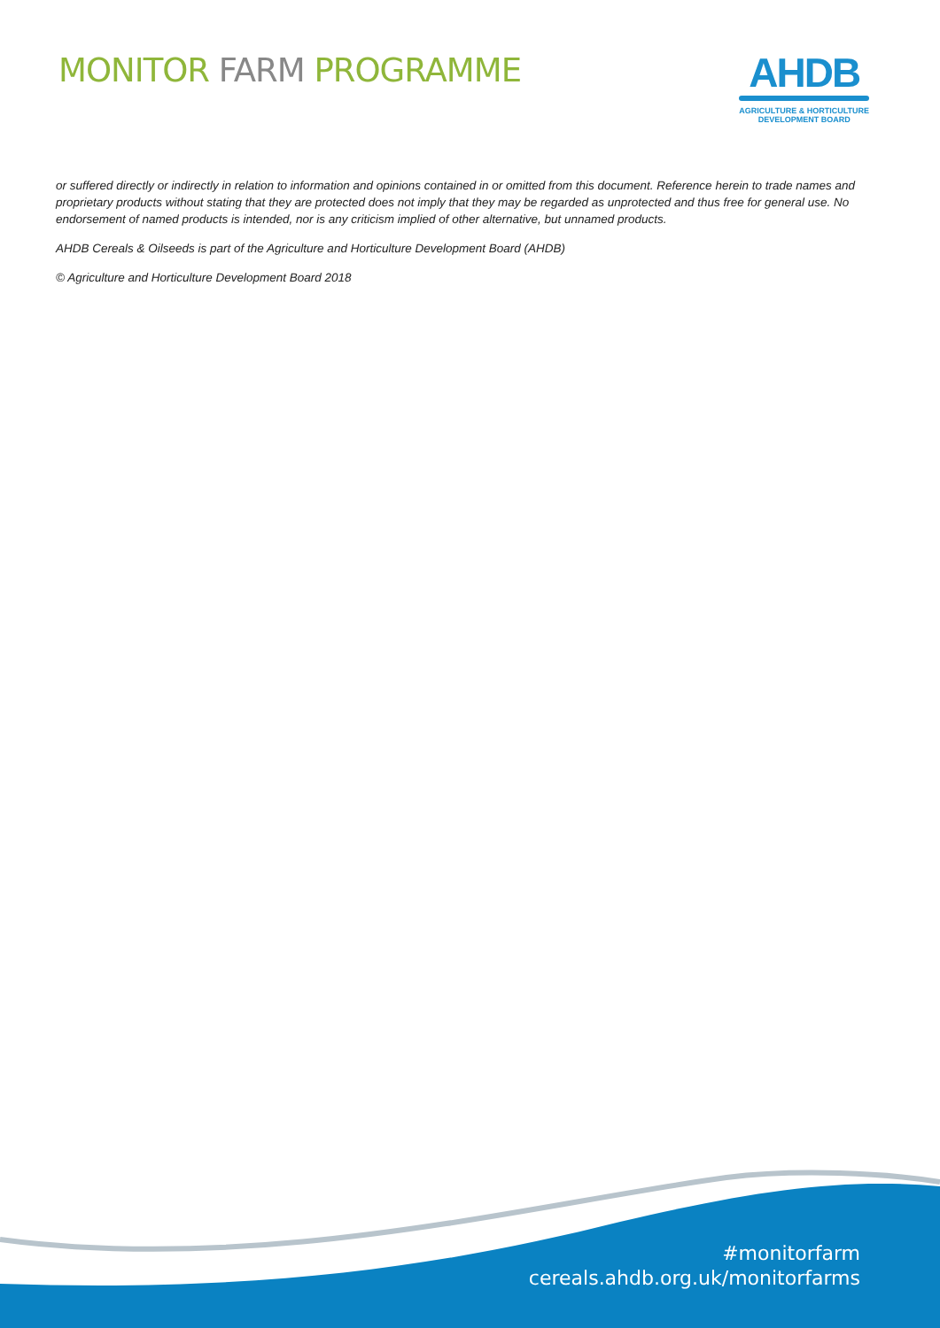MONITOR FARM PROGRAMME
AHDB
AGRICULTURE & HORTICULTURE
DEVELOPMENT BOARD
or suffered directly or indirectly in relation to information and opinions contained in or omitted from this document. Reference herein to trade names and proprietary products without stating that they are protected does not imply that they may be regarded as unprotected and thus free for general use. No endorsement of named products is intended, nor is any criticism implied of other alternative, but unnamed products.
AHDB Cereals & Oilseeds is part of the Agriculture and Horticulture Development Board (AHDB)
© Agriculture and Horticulture Development Board 2018
#monitorfarm
cereals.ahdb.org.uk/monitorfarms